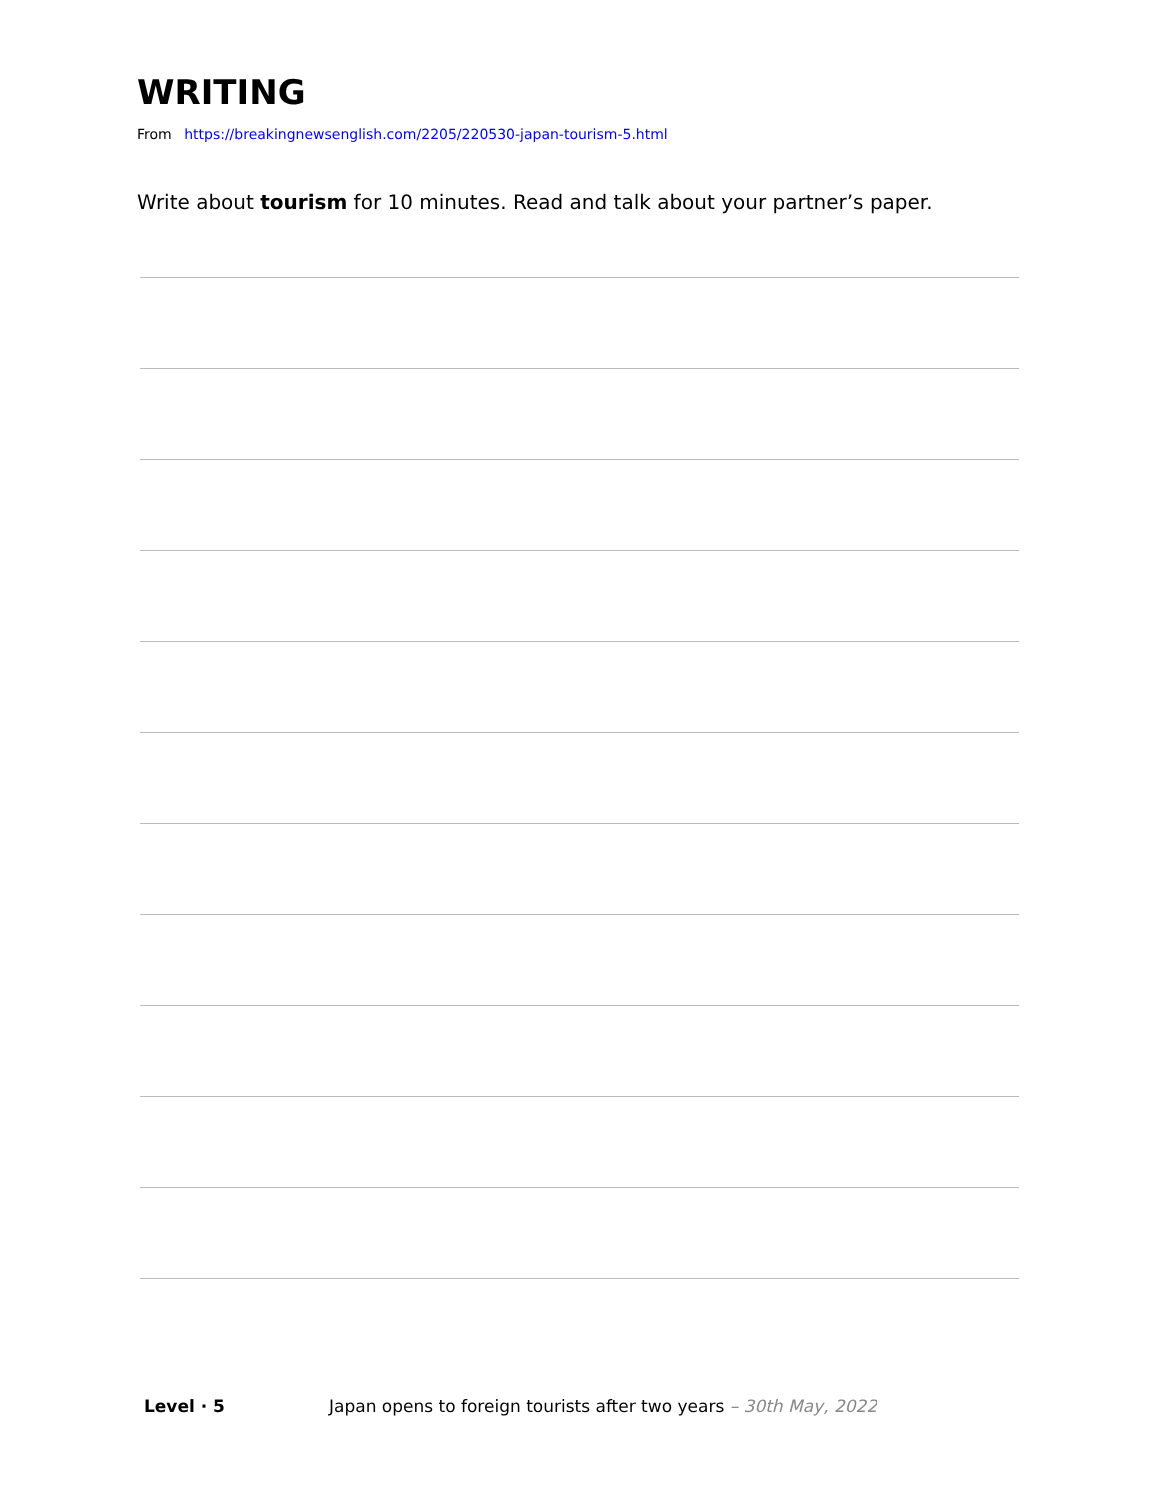WRITING
From https://breakingnewsenglish.com/2205/220530-japan-tourism-5.html
Write about tourism for 10 minutes. Read and talk about your partner’s paper.
Level · 5 Japan opens to foreign tourists after two years – 30th May, 2022